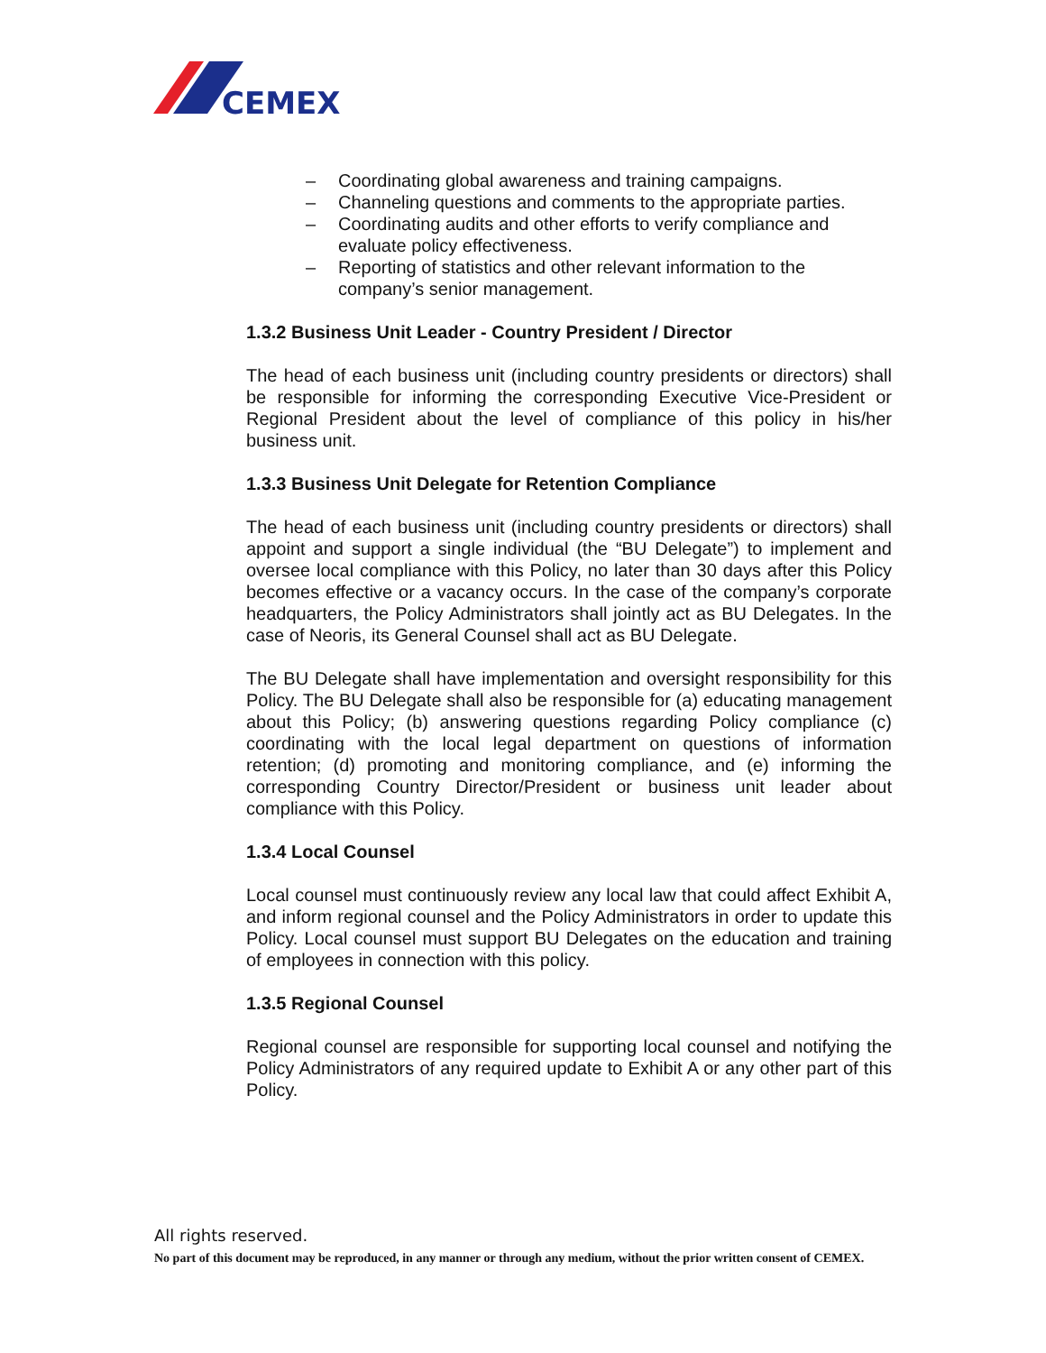CEMEX
– Coordinating global awareness and training campaigns.
– Channeling questions and comments to the appropriate parties.
– Coordinating audits and other efforts to verify compliance and evaluate policy effectiveness.
– Reporting of statistics and other relevant information to the company’s senior management.
1.3.2 Business Unit Leader - Country President / Director
The head of each business unit (including country presidents or directors) shall be responsible for informing the corresponding Executive Vice-President or Regional President about the level of compliance of this policy in his/her business unit.
1.3.3 Business Unit Delegate for Retention Compliance
The head of each business unit (including country presidents or directors) shall appoint and support a single individual (the “BU Delegate”) to implement and oversee local compliance with this Policy, no later than 30 days after this Policy becomes effective or a vacancy occurs. In the case of the company’s corporate headquarters, the Policy Administrators shall jointly act as BU Delegates. In the case of Neoris, its General Counsel shall act as BU Delegate.
The BU Delegate shall have implementation and oversight responsibility for this Policy. The BU Delegate shall also be responsible for (a) educating management about this Policy; (b) answering questions regarding Policy compliance (c) coordinating with the local legal department on questions of information retention; (d) promoting and monitoring compliance, and (e) informing the corresponding Country Director/President or business unit leader about compliance with this Policy.
1.3.4 Local Counsel
Local counsel must continuously review any local law that could affect Exhibit A, and inform regional counsel and the Policy Administrators in order to update this Policy. Local counsel must support BU Delegates on the education and training of employees in connection with this policy.
1.3.5 Regional Counsel
Regional counsel are responsible for supporting local counsel and notifying the Policy Administrators of any required update to Exhibit A or any other part of this Policy.
All rights reserved.
No part of this document may be reproduced, in any manner or through any medium, without the prior written consent of CEMEX.